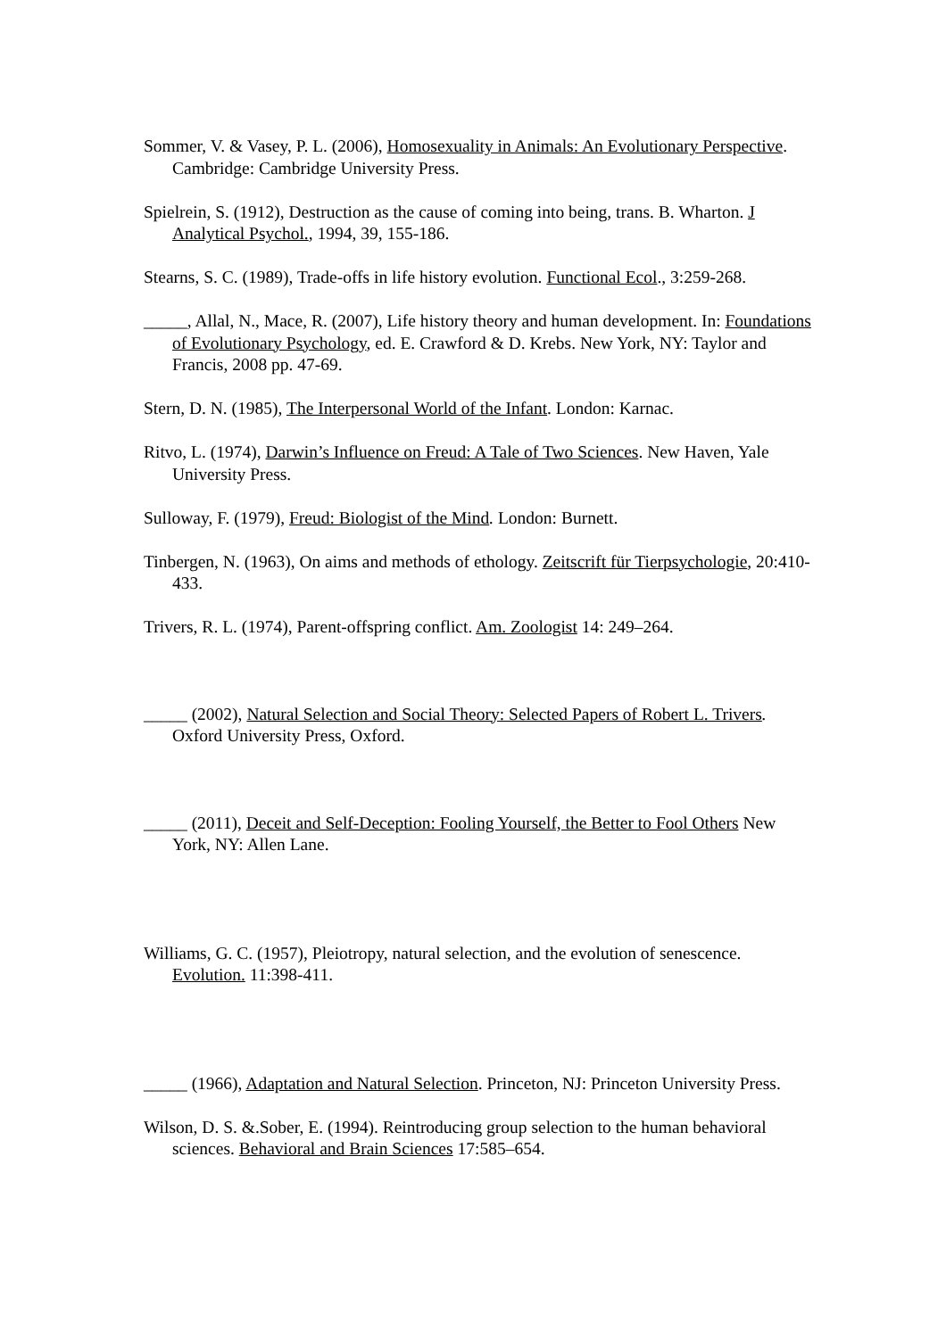Sommer, V. & Vasey, P. L. (2006), Homosexuality in Animals: An Evolutionary Perspective. Cambridge: Cambridge University Press.
Spielrein, S. (1912), Destruction as the cause of coming into being, trans. B. Wharton. J Analytical Psychol., 1994, 39, 155-186.
Stearns, S. C. (1989), Trade-offs in life history evolution. Functional Ecol., 3:259-268.
_____, Allal, N., Mace, R. (2007), Life history theory and human development. In: Foundations of Evolutionary Psychology, ed. E. Crawford & D. Krebs. New York, NY: Taylor and Francis, 2008 pp. 47-69.
Stern, D. N. (1985), The Interpersonal World of the Infant. London: Karnac.
Ritvo, L. (1974), Darwin’s Influence on Freud: A Tale of Two Sciences. New Haven, Yale University Press.
Sulloway, F. (1979), Freud: Biologist of the Mind. London: Burnett.
Tinbergen, N. (1963), On aims and methods of ethology. Zeitscrift für Tierpsychologie, 20:410-433.
Trivers, R. L. (1974), Parent-offspring conflict. Am. Zoologist 14: 249–264.
_____ (2002), Natural Selection and Social Theory: Selected Papers of Robert L. Trivers. Oxford University Press, Oxford.
_____ (2011), Deceit and Self-Deception: Fooling Yourself, the Better to Fool Others New York, NY: Allen Lane.
Williams, G. C. (1957), Pleiotropy, natural selection, and the evolution of senescence. Evolution. 11:398-411.
_____ (1966), Adaptation and Natural Selection. Princeton, NJ: Princeton University Press.
Wilson, D. S. &.Sober, E. (1994). Reintroducing group selection to the human behavioral sciences. Behavioral and Brain Sciences 17:585–654.